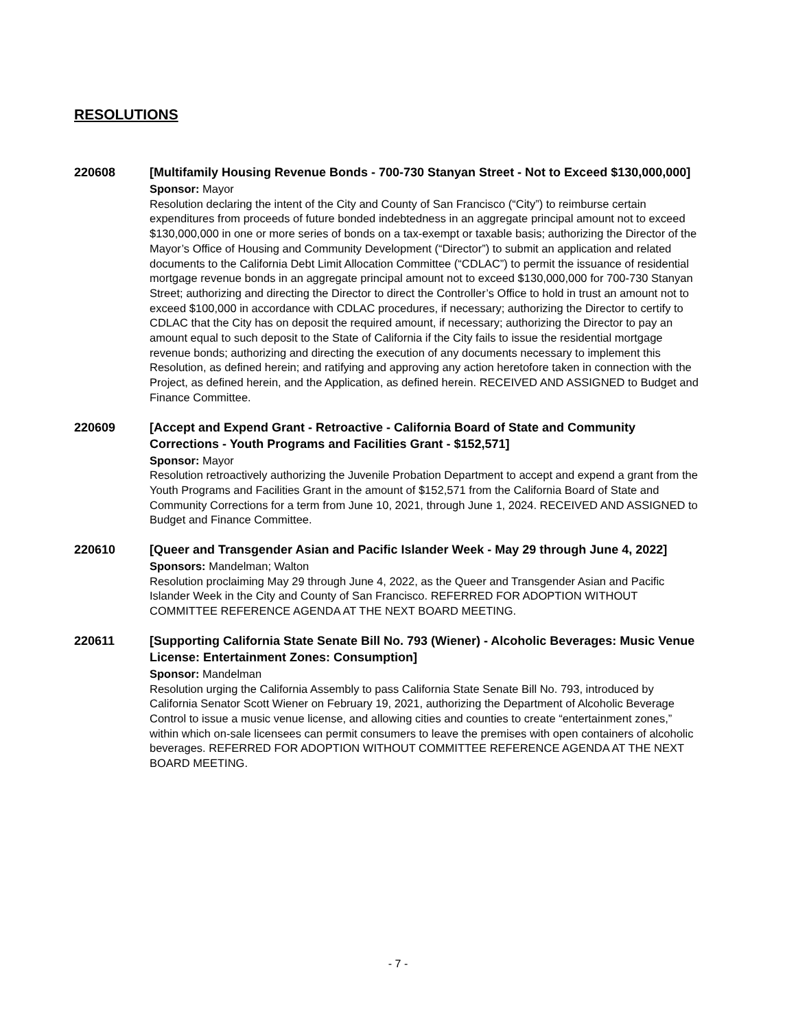RESOLUTIONS
220608
[Multifamily Housing Revenue Bonds - 700-730 Stanyan Street - Not to Exceed $130,000,000]
Sponsor: Mayor
Resolution declaring the intent of the City and County of San Francisco (“City”) to reimburse certain expenditures from proceeds of future bonded indebtedness in an aggregate principal amount not to exceed $130,000,000 in one or more series of bonds on a tax-exempt or taxable basis; authorizing the Director of the Mayor’s Office of Housing and Community Development (“Director”) to submit an application and related documents to the California Debt Limit Allocation Committee (“CDLAC”) to permit the issuance of residential mortgage revenue bonds in an aggregate principal amount not to exceed $130,000,000 for 700-730 Stanyan Street; authorizing and directing the Director to direct the Controller’s Office to hold in trust an amount not to exceed $100,000 in accordance with CDLAC procedures, if necessary; authorizing the Director to certify to CDLAC that the City has on deposit the required amount, if necessary; authorizing the Director to pay an amount equal to such deposit to the State of California if the City fails to issue the residential mortgage revenue bonds; authorizing and directing the execution of any documents necessary to implement this Resolution, as defined herein; and ratifying and approving any action heretofore taken in connection with the Project, as defined herein, and the Application, as defined herein. RECEIVED AND ASSIGNED to Budget and Finance Committee.
220609
[Accept and Expend Grant - Retroactive - California Board of State and Community Corrections - Youth Programs and Facilities Grant - $152,571]
Sponsor: Mayor
Resolution retroactively authorizing the Juvenile Probation Department to accept and expend a grant from the Youth Programs and Facilities Grant in the amount of $152,571 from the California Board of State and Community Corrections for a term from June 10, 2021, through June 1, 2024. RECEIVED AND ASSIGNED to Budget and Finance Committee.
220610
[Queer and Transgender Asian and Pacific Islander Week - May 29 through June 4, 2022]
Sponsors: Mandelman; Walton
Resolution proclaiming May 29 through June 4, 2022, as the Queer and Transgender Asian and Pacific Islander Week in the City and County of San Francisco. REFERRED FOR ADOPTION WITHOUT COMMITTEE REFERENCE AGENDA AT THE NEXT BOARD MEETING.
220611
[Supporting California State Senate Bill No. 793 (Wiener) - Alcoholic Beverages: Music Venue License: Entertainment Zones: Consumption]
Sponsor: Mandelman
Resolution urging the California Assembly to pass California State Senate Bill No. 793, introduced by California Senator Scott Wiener on February 19, 2021, authorizing the Department of Alcoholic Beverage Control to issue a music venue license, and allowing cities and counties to create “entertainment zones,” within which on-sale licensees can permit consumers to leave the premises with open containers of alcoholic beverages. REFERRED FOR ADOPTION WITHOUT COMMITTEE REFERENCE AGENDA AT THE NEXT BOARD MEETING.
- 7 -